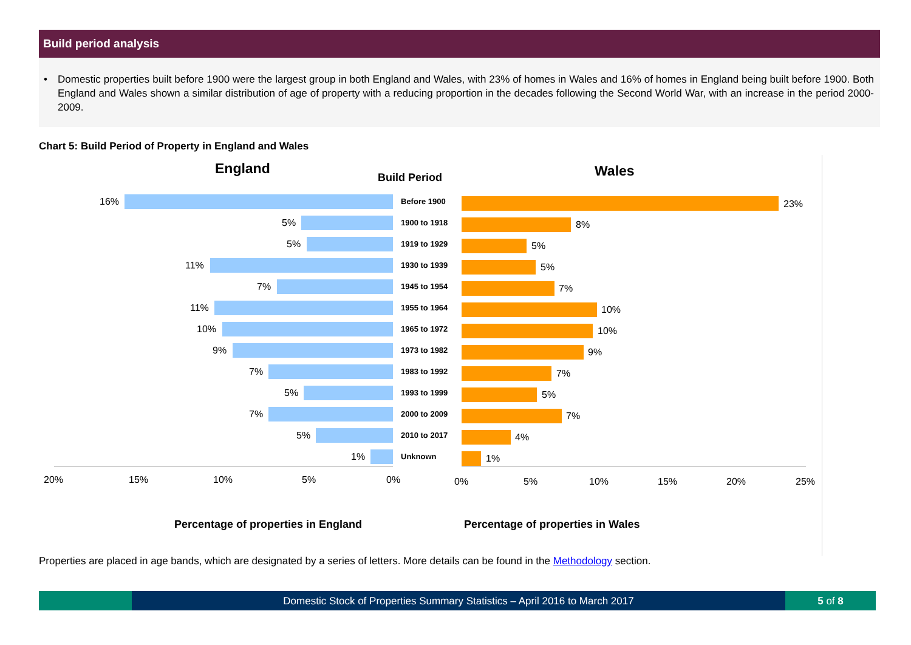Build period analysis
• Domestic properties built before 1900 were the largest group in both England and Wales, with 23% of homes in Wales and 16% of homes in England being built before 1900. Both England and Wales shown a similar distribution of age of property with a reducing proportion in the decades following the Second World War, with an increase in the period 2000-2009.
Chart 5: Build Period of Property in England and Wales
England
Build Period Wales
16% Before 1900 23%
5% 1900 to 1918 8%
5% 1919 to 1929 5%
11% 1930 to 1939 5%
7% 1945 to 1954 7%
11% 1955 to 1964 10%
10% 1965 to 1972 10%
9% 1973 to 1982 9%
7% 1983 to 1992 7%
5% 1993 to 1999 5%
7% 2000 to 2009 7%
5% 2010 to 2017 4%
1% Unknown 1%
20% 15% 10% 5% 0% 0% 5% 10% 15% 20% 25%
Percentage of properties in England
Percentage of properties in Wales
Properties are placed in age bands, which are designated by a series of letters. More details can be found in the Methodology section.
Domestic Stock of Properties Summary Statistics – April 2016 to March 2017
5 of 8